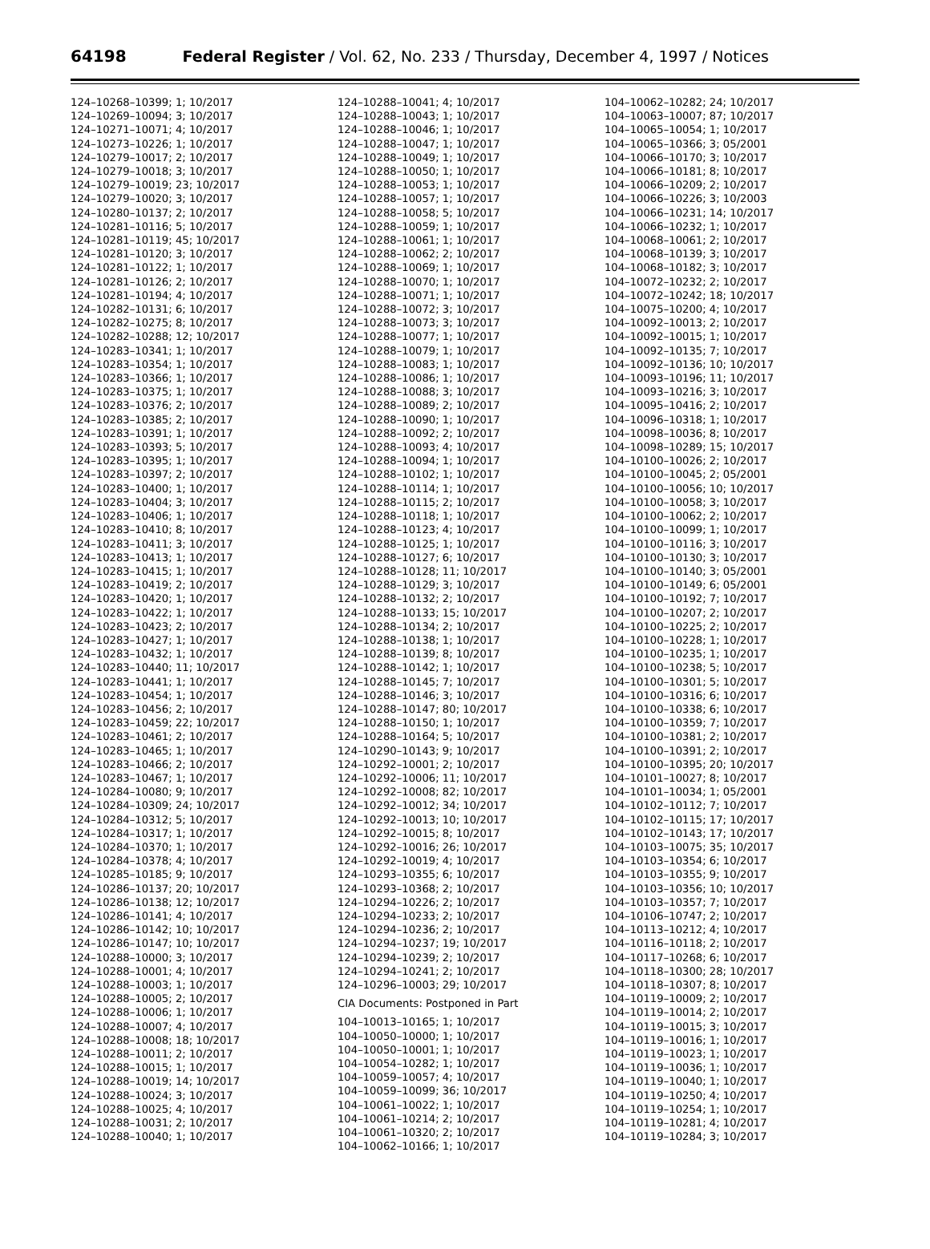64198 Federal Register / Vol. 62, No. 233 / Thursday, December 4, 1997 / Notices
124–10268–10399; 1; 10/2017
124–10269–10094; 3; 10/2017
124–10271–10071; 4; 10/2017
124–10273–10226; 1; 10/2017
124–10279–10017; 2; 10/2017
124–10279–10018; 3; 10/2017
124–10279–10019; 23; 10/2017
124–10279–10020; 3; 10/2017
124–10280–10137; 2; 10/2017
124–10281–10116; 5; 10/2017
124–10281–10119; 45; 10/2017
124–10281–10120; 3; 10/2017
124–10281–10122; 1; 10/2017
124–10281–10126; 2; 10/2017
124–10281–10194; 4; 10/2017
124–10282–10131; 6; 10/2017
124–10282–10275; 8; 10/2017
124–10282–10288; 12; 10/2017
124–10283–10341; 1; 10/2017
124–10283–10354; 1; 10/2017
124–10283–10366; 1; 10/2017
124–10283–10375; 1; 10/2017
124–10283–10376; 2; 10/2017
124–10283–10385; 2; 10/2017
124–10283–10391; 1; 10/2017
124–10283–10393; 5; 10/2017
124–10283–10395; 1; 10/2017
124–10283–10397; 2; 10/2017
124–10283–10400; 1; 10/2017
124–10283–10404; 3; 10/2017
124–10283–10406; 1; 10/2017
124–10283–10410; 8; 10/2017
124–10283–10411; 3; 10/2017
124–10283–10413; 1; 10/2017
124–10283–10415; 1; 10/2017
124–10283–10419; 2; 10/2017
124–10283–10420; 1; 10/2017
124–10283–10422; 1; 10/2017
124–10283–10423; 2; 10/2017
124–10283–10427; 1; 10/2017
124–10283–10432; 1; 10/2017
124–10283–10440; 11; 10/2017
124–10283–10441; 1; 10/2017
124–10283–10454; 1; 10/2017
124–10283–10456; 2; 10/2017
124–10283–10459; 22; 10/2017
124–10283–10461; 2; 10/2017
124–10283–10465; 1; 10/2017
124–10283–10466; 2; 10/2017
124–10283–10467; 1; 10/2017
124–10284–10080; 9; 10/2017
124–10284–10309; 24; 10/2017
124–10284–10312; 5; 10/2017
124–10284–10317; 1; 10/2017
124–10284–10370; 1; 10/2017
124–10284–10378; 4; 10/2017
124–10285–10185; 9; 10/2017
124–10286–10137; 20; 10/2017
124–10286–10138; 12; 10/2017
124–10286–10141; 4; 10/2017
124–10286–10142; 10; 10/2017
124–10286–10147; 10; 10/2017
124–10288–10000; 3; 10/2017
124–10288–10001; 4; 10/2017
124–10288–10003; 1; 10/2017
124–10288–10005; 2; 10/2017
124–10288–10006; 1; 10/2017
124–10288–10007; 4; 10/2017
124–10288–10008; 18; 10/2017
124–10288–10011; 2; 10/2017
124–10288–10015; 1; 10/2017
124–10288–10019; 14; 10/2017
124–10288–10024; 3; 10/2017
124–10288–10025; 4; 10/2017
124–10288–10031; 2; 10/2017
124–10288–10040; 1; 10/2017
124–10288–10041; 4; 10/2017
124–10288–10043; 1; 10/2017
124–10288–10046; 1; 10/2017
124–10288–10047; 1; 10/2017
124–10288–10049; 1; 10/2017
124–10288–10050; 1; 10/2017
124–10288–10053; 1; 10/2017
124–10288–10057; 1; 10/2017
124–10288–10058; 5; 10/2017
124–10288–10059; 1; 10/2017
124–10288–10061; 1; 10/2017
124–10288–10062; 2; 10/2017
124–10288–10069; 1; 10/2017
124–10288–10070; 1; 10/2017
124–10288–10071; 1; 10/2017
124–10288–10072; 3; 10/2017
124–10288–10073; 3; 10/2017
124–10288–10077; 1; 10/2017
124–10288–10079; 1; 10/2017
124–10288–10083; 1; 10/2017
124–10288–10086; 1; 10/2017
124–10288–10088; 3; 10/2017
124–10288–10089; 2; 10/2017
124–10288–10090; 1; 10/2017
124–10288–10092; 2; 10/2017
124–10288–10093; 4; 10/2017
124–10288–10094; 1; 10/2017
124–10288–10102; 1; 10/2017
124–10288–10114; 1; 10/2017
124–10288–10115; 2; 10/2017
124–10288–10118; 1; 10/2017
124–10288–10123; 4; 10/2017
124–10288–10125; 1; 10/2017
124–10288–10127; 6; 10/2017
124–10288–10128; 11; 10/2017
124–10288–10129; 3; 10/2017
124–10288–10132; 2; 10/2017
124–10288–10133; 15; 10/2017
124–10288–10134; 2; 10/2017
124–10288–10138; 1; 10/2017
124–10288–10139; 8; 10/2017
124–10288–10142; 1; 10/2017
124–10288–10145; 7; 10/2017
124–10288–10146; 3; 10/2017
124–10288–10147; 80; 10/2017
124–10288–10150; 1; 10/2017
124–10288–10164; 5; 10/2017
124–10290–10143; 9; 10/2017
124–10292–10001; 2; 10/2017
124–10292–10006; 11; 10/2017
124–10292–10008; 82; 10/2017
124–10292–10012; 34; 10/2017
124–10292–10013; 10; 10/2017
124–10292–10015; 8; 10/2017
124–10292–10016; 26; 10/2017
124–10292–10019; 4; 10/2017
124–10293–10355; 6; 10/2017
124–10293–10368; 2; 10/2017
124–10294–10226; 2; 10/2017
124–10294–10233; 2; 10/2017
124–10294–10236; 2; 10/2017
124–10294–10237; 19; 10/2017
124–10294–10239; 2; 10/2017
124–10294–10241; 2; 10/2017
124–10296–10003; 29; 10/2017
CIA Documents: Postponed in Part
104–10013–10165; 1; 10/2017
104–10050–10000; 1; 10/2017
104–10050–10001; 1; 10/2017
104–10054–10282; 1; 10/2017
104–10059–10057; 4; 10/2017
104–10059–10099; 36; 10/2017
104–10061–10022; 1; 10/2017
104–10061–10214; 2; 10/2017
104–10061–10320; 2; 10/2017
104–10062–10166; 1; 10/2017
104–10062–10282; 24; 10/2017
104–10063–10007; 87; 10/2017
104–10065–10054; 1; 10/2017
104–10065–10366; 3; 05/2001
104–10066–10170; 3; 10/2017
104–10066–10181; 8; 10/2017
104–10066–10209; 2; 10/2017
104–10066–10226; 3; 10/2003
104–10066–10231; 14; 10/2017
104–10066–10232; 1; 10/2017
104–10068–10061; 2; 10/2017
104–10068–10139; 3; 10/2017
104–10068–10182; 3; 10/2017
104–10072–10232; 2; 10/2017
104–10072–10242; 18; 10/2017
104–10075–10200; 4; 10/2017
104–10092–10013; 2; 10/2017
104–10092–10015; 1; 10/2017
104–10092–10135; 7; 10/2017
104–10092–10136; 10; 10/2017
104–10093–10196; 11; 10/2017
104–10093–10216; 3; 10/2017
104–10095–10416; 2; 10/2017
104–10096–10318; 1; 10/2017
104–10098–10036; 8; 10/2017
104–10098–10289; 15; 10/2017
104–10100–10026; 2; 10/2017
104–10100–10045; 2; 05/2001
104–10100–10056; 10; 10/2017
104–10100–10058; 3; 10/2017
104–10100–10062; 2; 10/2017
104–10100–10099; 1; 10/2017
104–10100–10116; 3; 10/2017
104–10100–10130; 3; 10/2017
104–10100–10140; 3; 05/2001
104–10100–10149; 6; 05/2001
104–10100–10192; 7; 10/2017
104–10100–10207; 2; 10/2017
104–10100–10225; 2; 10/2017
104–10100–10228; 1; 10/2017
104–10100–10235; 1; 10/2017
104–10100–10238; 5; 10/2017
104–10100–10301; 5; 10/2017
104–10100–10316; 6; 10/2017
104–10100–10338; 6; 10/2017
104–10100–10359; 7; 10/2017
104–10100–10381; 2; 10/2017
104–10100–10391; 2; 10/2017
104–10100–10395; 20; 10/2017
104–10101–10027; 8; 10/2017
104–10101–10034; 1; 05/2001
104–10102–10112; 7; 10/2017
104–10102–10115; 17; 10/2017
104–10102–10143; 17; 10/2017
104–10103–10075; 35; 10/2017
104–10103–10354; 6; 10/2017
104–10103–10355; 9; 10/2017
104–10103–10356; 10; 10/2017
104–10103–10357; 7; 10/2017
104–10106–10747; 2; 10/2017
104–10113–10212; 4; 10/2017
104–10116–10118; 2; 10/2017
104–10117–10268; 6; 10/2017
104–10118–10300; 28; 10/2017
104–10118–10307; 8; 10/2017
104–10119–10009; 2; 10/2017
104–10119–10014; 2; 10/2017
104–10119–10015; 3; 10/2017
104–10119–10016; 1; 10/2017
104–10119–10023; 1; 10/2017
104–10119–10036; 1; 10/2017
104–10119–10040; 1; 10/2017
104–10119–10250; 4; 10/2017
104–10119–10254; 1; 10/2017
104–10119–10281; 4; 10/2017
104–10119–10284; 3; 10/2017